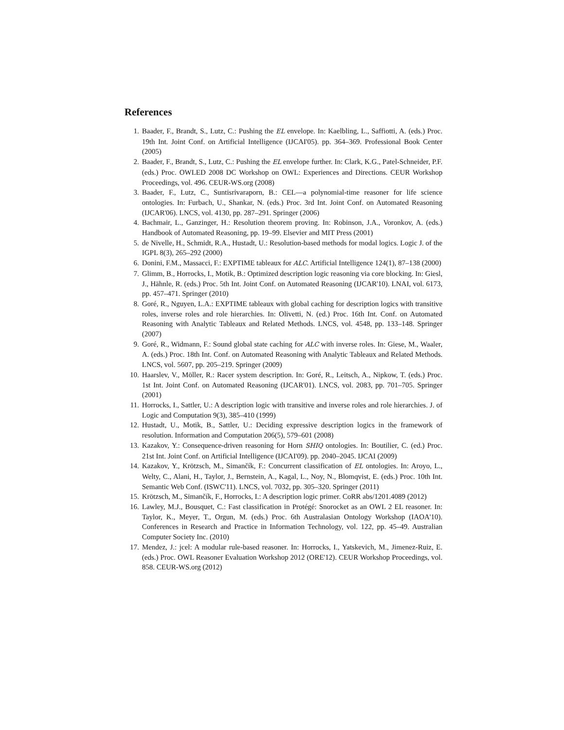References
1. Baader, F., Brandt, S., Lutz, C.: Pushing the EL envelope. In: Kaelbling, L., Saffiotti, A. (eds.) Proc. 19th Int. Joint Conf. on Artificial Intelligence (IJCAI'05). pp. 364–369. Professional Book Center (2005)
2. Baader, F., Brandt, S., Lutz, C.: Pushing the EL envelope further. In: Clark, K.G., Patel-Schneider, P.F. (eds.) Proc. OWLED 2008 DC Workshop on OWL: Experiences and Directions. CEUR Workshop Proceedings, vol. 496. CEUR-WS.org (2008)
3. Baader, F., Lutz, C., Suntisrivaraporn, B.: CEL—a polynomial-time reasoner for life science ontologies. In: Furbach, U., Shankar, N. (eds.) Proc. 3rd Int. Joint Conf. on Automated Reasoning (IJCAR'06). LNCS, vol. 4130, pp. 287–291. Springer (2006)
4. Bachmair, L., Ganzinger, H.: Resolution theorem proving. In: Robinson, J.A., Voronkov, A. (eds.) Handbook of Automated Reasoning, pp. 19–99. Elsevier and MIT Press (2001)
5. de Nivelle, H., Schmidt, R.A., Hustadt, U.: Resolution-based methods for modal logics. Logic J. of the IGPL 8(3), 265–292 (2000)
6. Donini, F.M., Massacci, F.: EXPTIME tableaux for ALC. Artificial Intelligence 124(1), 87–138 (2000)
7. Glimm, B., Horrocks, I., Motik, B.: Optimized description logic reasoning via core blocking. In: Giesl, J., Hähnle, R. (eds.) Proc. 5th Int. Joint Conf. on Automated Reasoning (IJCAR'10). LNAI, vol. 6173, pp. 457–471. Springer (2010)
8. Goré, R., Nguyen, L.A.: EXPTIME tableaux with global caching for description logics with transitive roles, inverse roles and role hierarchies. In: Olivetti, N. (ed.) Proc. 16th Int. Conf. on Automated Reasoning with Analytic Tableaux and Related Methods. LNCS, vol. 4548, pp. 133–148. Springer (2007)
9. Goré, R., Widmann, F.: Sound global state caching for ALC with inverse roles. In: Giese, M., Waaler, A. (eds.) Proc. 18th Int. Conf. on Automated Reasoning with Analytic Tableaux and Related Methods. LNCS, vol. 5607, pp. 205–219. Springer (2009)
10. Haarslev, V., Möller, R.: Racer system description. In: Goré, R., Leitsch, A., Nipkow, T. (eds.) Proc. 1st Int. Joint Conf. on Automated Reasoning (IJCAR'01). LNCS, vol. 2083, pp. 701–705. Springer (2001)
11. Horrocks, I., Sattler, U.: A description logic with transitive and inverse roles and role hierarchies. J. of Logic and Computation 9(3), 385–410 (1999)
12. Hustadt, U., Motik, B., Sattler, U.: Deciding expressive description logics in the framework of resolution. Information and Computation 206(5), 579–601 (2008)
13. Kazakov, Y.: Consequence-driven reasoning for Horn SHIQ ontologies. In: Boutilier, C. (ed.) Proc. 21st Int. Joint Conf. on Artificial Intelligence (IJCAI'09). pp. 2040–2045. IJCAI (2009)
14. Kazakov, Y., Krötzsch, M., Simančík, F.: Concurrent classification of EL ontologies. In: Aroyo, L., Welty, C., Alani, H., Taylor, J., Bernstein, A., Kagal, L., Noy, N., Blomqvist, E. (eds.) Proc. 10th Int. Semantic Web Conf. (ISWC'11). LNCS, vol. 7032, pp. 305–320. Springer (2011)
15. Krötzsch, M., Simančík, F., Horrocks, I.: A description logic primer. CoRR abs/1201.4089 (2012)
16. Lawley, M.J., Bousquet, C.: Fast classification in Protégé: Snorocket as an OWL 2 EL reasoner. In: Taylor, K., Meyer, T., Orgun, M. (eds.) Proc. 6th Australasian Ontology Workshop (IAOA'10). Conferences in Research and Practice in Information Technology, vol. 122, pp. 45–49. Australian Computer Society Inc. (2010)
17. Mendez, J.: jcel: A modular rule-based reasoner. In: Horrocks, I., Yatskevich, M., Jimenez-Ruiz, E. (eds.) Proc. OWL Reasoner Evaluation Workshop 2012 (ORE'12). CEUR Workshop Proceedings, vol. 858. CEUR-WS.org (2012)